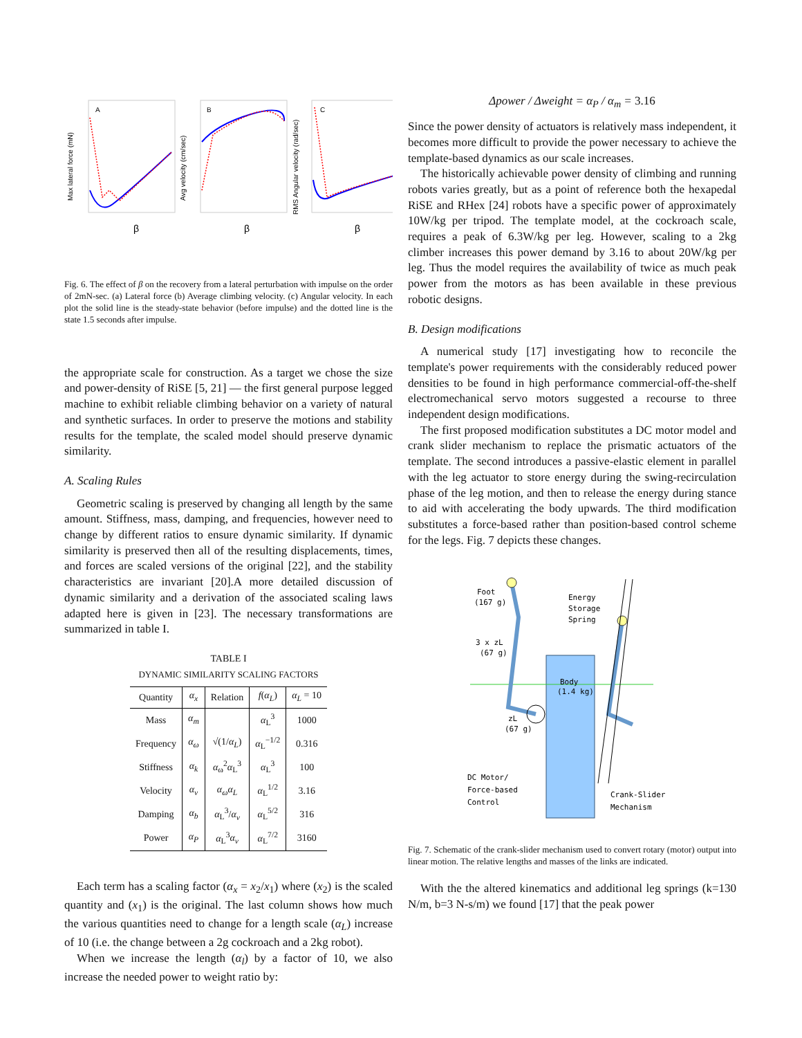A
B
C
Max lateral force (mN)
Avg velocity (cm/sec)
RMS Angular velocity (rad/sec)
β
β
β
Fig. 6. The effect of β on the recovery from a lateral perturbation with impulse on the order of 2mN-sec. (a) Lateral force (b) Average climbing velocity. (c) Angular velocity. In each plot the solid line is the steady-state behavior (before impulse) and the dotted line is the state 1.5 seconds after impulse.
the appropriate scale for construction. As a target we chose the size and power-density of RiSE [5, 21] — the first general purpose legged machine to exhibit reliable climbing behavior on a variety of natural and synthetic surfaces. In order to preserve the motions and stability results for the template, the scaled model should preserve dynamic similarity.
A. Scaling Rules
Geometric scaling is preserved by changing all length by the same amount. Stiffness, mass, damping, and frequencies, however need to change by different ratios to ensure dynamic similarity. If dynamic similarity is preserved then all of the resulting displacements, times, and forces are scaled versions of the original [22], and the stability characteristics are invariant [20].A more detailed discussion of dynamic similarity and a derivation of the associated scaling laws adapted here is given in [23]. The necessary transformations are summarized in table I.
TABLE I
DYNAMIC SIMILARITY SCALING FACTORS
| Quantity | α<sub>x</sub> | Relation | f ( α<sub>L</sub> ) | α<sub>L</sub> = 10 |
| --- | --- | --- | --- | --- |
| Mass | α<sub>m</sub> | | α<sub>L</sub><sup>3</sup> | 1000 |
| Frequency | α<sub>ω</sub> | √(1/ α<sub>L</sub> ) | α<sub>L</sub><sup>−1/2</sup> | 0.316 |
| Stiffness | α<sub>k</sub> | α<sub>ω</sub><sup>2</sup> α<sub>L</sub><sup>3</sup> | α<sub>L</sub><sup>3</sup> | 100 |
| Velocity | α<sub>v</sub> | α<sub>ω</sub>α<sub>L</sub> | α<sub>L</sub><sup>1/2</sup> | 3.16 |
| Damping | α<sub>b</sub> | α<sub>L</sub><sup>3</sup>/ α<sub>v</sub> | α<sub>L</sub><sup>5/2</sup> | 316 |
| Power | α<sub>P</sub> | α<sub>L</sub><sup>3</sup> α<sub>v</sub> | α<sub>L</sub><sup>7/2</sup> | 3160 |
Each term has a scaling factor (α<sub>x</sub> = x<sub>2</sub>/x<sub>1</sub>) where (x<sub>2</sub>) is the scaled quantity and (x<sub>1</sub>) is the original. The last column shows how much the various quantities need to change for a length scale (α<sub>L</sub>) increase of 10 (i.e. the change between a 2g cockroach and a 2kg robot).
When we increase the length (α<sub>l</sub>) by a factor of 10, we also increase the needed power to weight ratio by:
Δpower / Δweight = α<sub>P</sub> / α<sub>m</sub> = 3.16
Since the power density of actuators is relatively mass independent, it becomes more difficult to provide the power necessary to achieve the template-based dynamics as our scale increases.
The historically achievable power density of climbing and running robots varies greatly, but as a point of reference both the hexapedal RiSE and RHex [24] robots have a specific power of approximately 10W/kg per tripod. The template model, at the cockroach scale, requires a peak of 6.3W/kg per leg. However, scaling to a 2kg climber increases this power demand by 3.16 to about 20W/kg per leg. Thus the model requires the availability of twice as much peak power from the motors as has been available in these previous robotic designs.
B. Design modifications
A numerical study [17] investigating how to reconcile the template's power requirements with the considerably reduced power densities to be found in high performance commercial-off-the-shelf electromechanical servo motors suggested a recourse to three independent design modifications.
The first proposed modification substitutes a DC motor model and crank slider mechanism to replace the prismatic actuators of the template. The second introduces a passive-elastic element in parallel with the leg actuator to store energy during the swing-recirculation phase of the leg motion, and then to release the energy during stance to aid with accelerating the body upwards. The third modification substitutes a force-based rather than position-based control scheme for the legs. Fig. 7 depicts these changes.
Body
(1.4 kg)
Foot
(167 g)
Energy
Storage
Spring
3 x zL
(67 g)
zL
(67 g)
DC Motor/
Force-based
Control
Crank-Slider
Mechanism
Fig. 7. Schematic of the crank-slider mechanism used to convert rotary (motor) output into linear motion. The relative lengths and masses of the links are indicated.
With the the altered kinematics and additional leg springs (k=130 N/m, b=3 N-s/m) we found [17] that the peak power